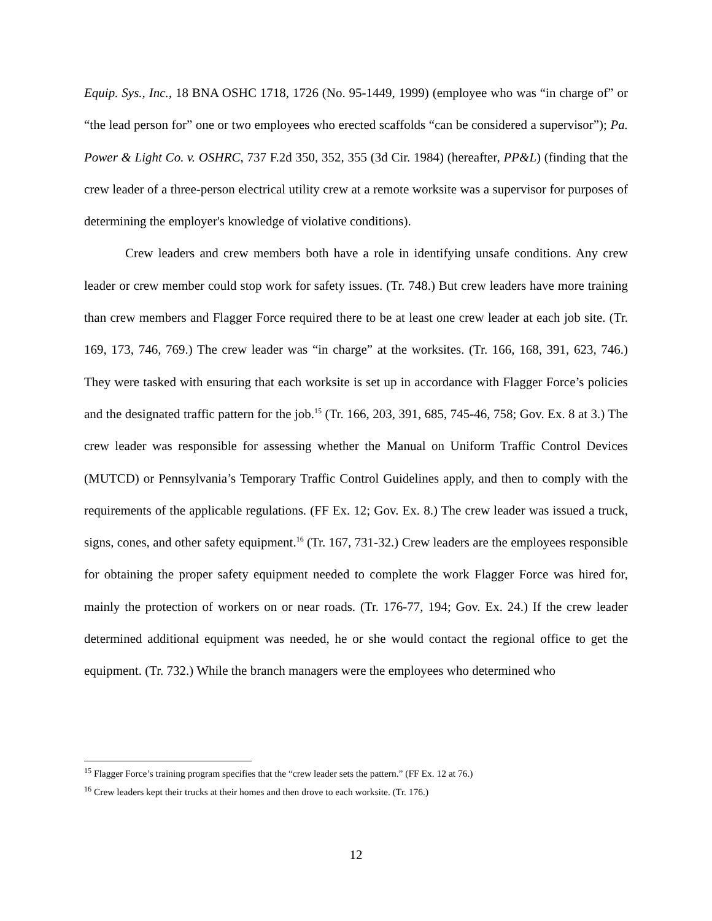Equip. Sys., Inc., 18 BNA OSHC 1718, 1726 (No. 95-1449, 1999) (employee who was “in charge of” or “the lead person for” one or two employees who erected scaffolds “can be considered a supervisor”); Pa. Power & Light Co. v. OSHRC, 737 F.2d 350, 352, 355 (3d Cir. 1984) (hereafter, PP&L) (finding that the crew leader of a three-person electrical utility crew at a remote worksite was a supervisor for purposes of determining the employer's knowledge of violative conditions).
Crew leaders and crew members both have a role in identifying unsafe conditions. Any crew leader or crew member could stop work for safety issues. (Tr. 748.) But crew leaders have more training than crew members and Flagger Force required there to be at least one crew leader at each job site. (Tr. 169, 173, 746, 769.) The crew leader was “in charge” at the worksites. (Tr. 166, 168, 391, 623, 746.) They were tasked with ensuring that each worksite is set up in accordance with Flagger Force’s policies and the designated traffic pattern for the job.<sup>15</sup> (Tr. 166, 203, 391, 685, 745-46, 758; Gov. Ex. 8 at 3.) The crew leader was responsible for assessing whether the Manual on Uniform Traffic Control Devices (MUTCD) or Pennsylvania’s Temporary Traffic Control Guidelines apply, and then to comply with the requirements of the applicable regulations. (FF Ex. 12; Gov. Ex. 8.) The crew leader was issued a truck, signs, cones, and other safety equipment.<sup>16</sup> (Tr. 167, 731-32.) Crew leaders are the employees responsible for obtaining the proper safety equipment needed to complete the work Flagger Force was hired for, mainly the protection of workers on or near roads. (Tr. 176-77, 194; Gov. Ex. 24.) If the crew leader determined additional equipment was needed, he or she would contact the regional office to get the equipment. (Tr. 732.) While the branch managers were the employees who determined who
<sup>15</sup> Flagger Force’s training program specifies that the “crew leader sets the pattern.” (FF Ex. 12 at 76.)
<sup>16</sup> Crew leaders kept their trucks at their homes and then drove to each worksite. (Tr. 176.)
12